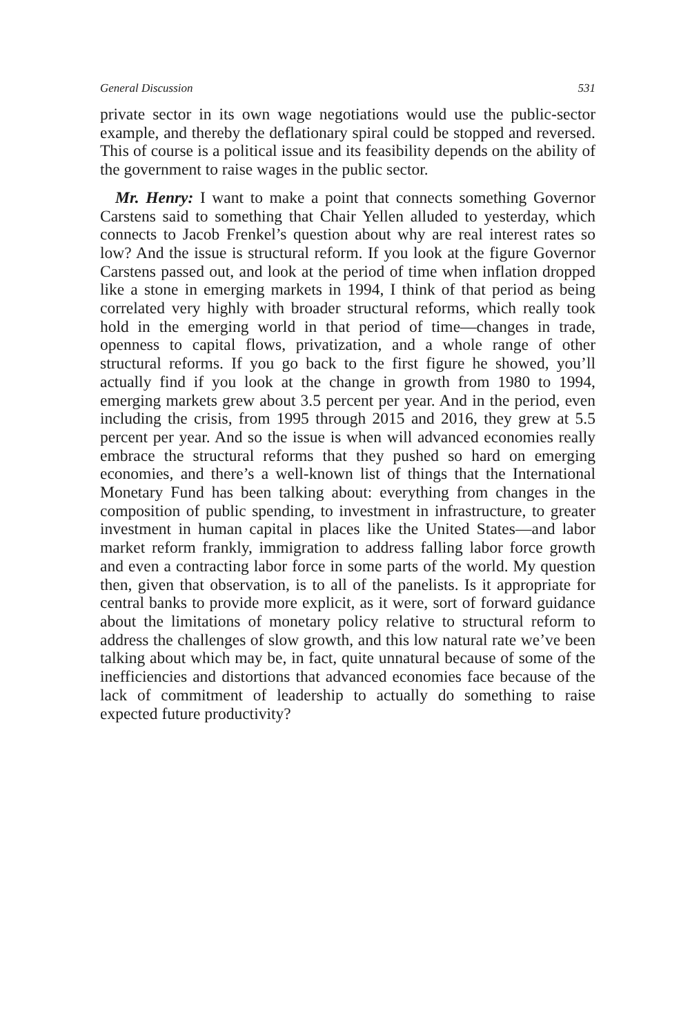General Discussion 531
private sector in its own wage negotiations would use the public-sector example, and thereby the deflationary spiral could be stopped and reversed. This of course is a political issue and its feasibility depends on the ability of the government to raise wages in the public sector.
Mr. Henry: I want to make a point that connects something Governor Carstens said to something that Chair Yellen alluded to yesterday, which connects to Jacob Frenkel’s question about why are real interest rates so low? And the issue is structural reform. If you look at the figure Governor Carstens passed out, and look at the period of time when inflation dropped like a stone in emerging markets in 1994, I think of that period as being correlated very highly with broader structural reforms, which really took hold in the emerging world in that period of time—changes in trade, openness to capital flows, privatization, and a whole range of other structural reforms. If you go back to the first figure he showed, you’ll actually find if you look at the change in growth from 1980 to 1994, emerging markets grew about 3.5 percent per year. And in the period, even including the crisis, from 1995 through 2015 and 2016, they grew at 5.5 percent per year. And so the issue is when will advanced economies really embrace the structural reforms that they pushed so hard on emerging economies, and there’s a well-known list of things that the International Monetary Fund has been talking about: everything from changes in the composition of public spending, to investment in infrastructure, to greater investment in human capital in places like the United States—and labor market reform frankly, immigration to address falling labor force growth and even a contracting labor force in some parts of the world. My question then, given that observation, is to all of the panelists. Is it appropriate for central banks to provide more explicit, as it were, sort of forward guidance about the limitations of monetary policy relative to structural reform to address the challenges of slow growth, and this low natural rate we’ve been talking about which may be, in fact, quite unnatural because of some of the inefficiencies and distortions that advanced economies face because of the lack of commitment of leadership to actually do something to raise expected future productivity?